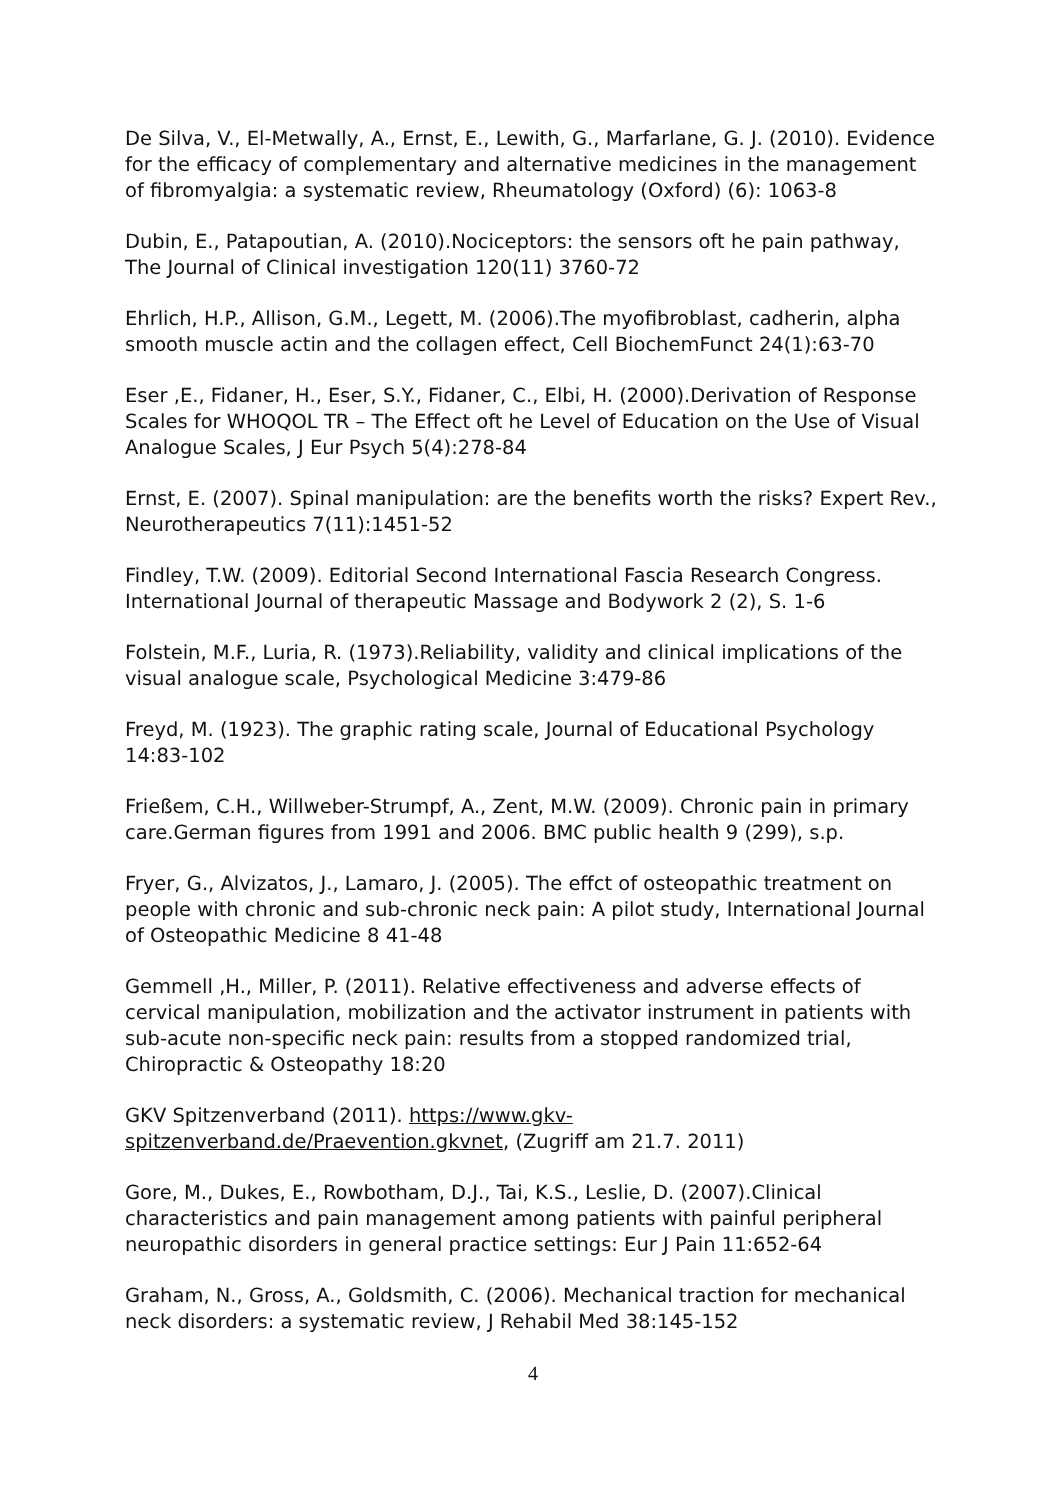De Silva, V., El-Metwally, A., Ernst, E., Lewith, G., Marfarlane, G. J. (2010). Evidence for the efficacy of complementary and alternative medicines in the management of fibromyalgia: a systematic review, Rheumatology (Oxford) (6): 1063-8
Dubin, E., Patapoutian, A. (2010).Nociceptors: the sensors oft he pain pathway, The Journal of Clinical investigation 120(11) 3760-72
Ehrlich, H.P., Allison, G.M., Legett, M. (2006).The myofibroblast, cadherin, alpha smooth muscle actin and the collagen effect, Cell BiochemFunct 24(1):63-70
Eser ,E., Fidaner, H., Eser, S.Y., Fidaner, C., Elbi, H. (2000).Derivation of Response Scales for WHOQOL TR – The Effect oft he Level of Education on the Use of Visual Analogue Scales, J Eur Psych 5(4):278-84
Ernst, E. (2007). Spinal manipulation: are the benefits worth the risks? Expert Rev., Neurotherapeutics 7(11):1451-52
Findley, T.W. (2009). Editorial Second International Fascia Research Congress. International Journal of therapeutic Massage and Bodywork 2 (2), S. 1-6
Folstein, M.F., Luria, R. (1973).Reliability, validity and clinical implications of the visual analogue scale, Psychological Medicine 3:479-86
Freyd, M. (1923). The graphic rating scale, Journal of Educational Psychology 14:83-102
Frießem, C.H., Willweber-Strumpf, A., Zent, M.W. (2009). Chronic pain in primary care.German figures from 1991 and 2006. BMC public health 9 (299), s.p.
Fryer, G., Alvizatos, J., Lamaro, J. (2005). The effct of osteopathic treatment on people with chronic and sub-chronic neck pain: A pilot study, International Journal of Osteopathic Medicine 8 41-48
Gemmell ,H., Miller, P. (2011). Relative effectiveness and adverse effects of cervical manipulation, mobilization and the activator instrument in patients with sub-acute non-specific neck pain: results from a stopped randomized trial, Chiropractic & Osteopathy 18:20
GKV Spitzenverband (2011). https://www.gkv-spitzenverband.de/Praevention.gkvnet, (Zugriff am 21.7. 2011)
Gore, M., Dukes, E., Rowbotham, D.J., Tai, K.S., Leslie, D. (2007).Clinical characteristics and pain management among patients with painful peripheral neuropathic disorders in general practice settings: Eur J Pain 11:652-64
Graham, N., Gross, A., Goldsmith, C. (2006). Mechanical traction for mechanical neck disorders: a systematic review, J Rehabil Med 38:145-152
4